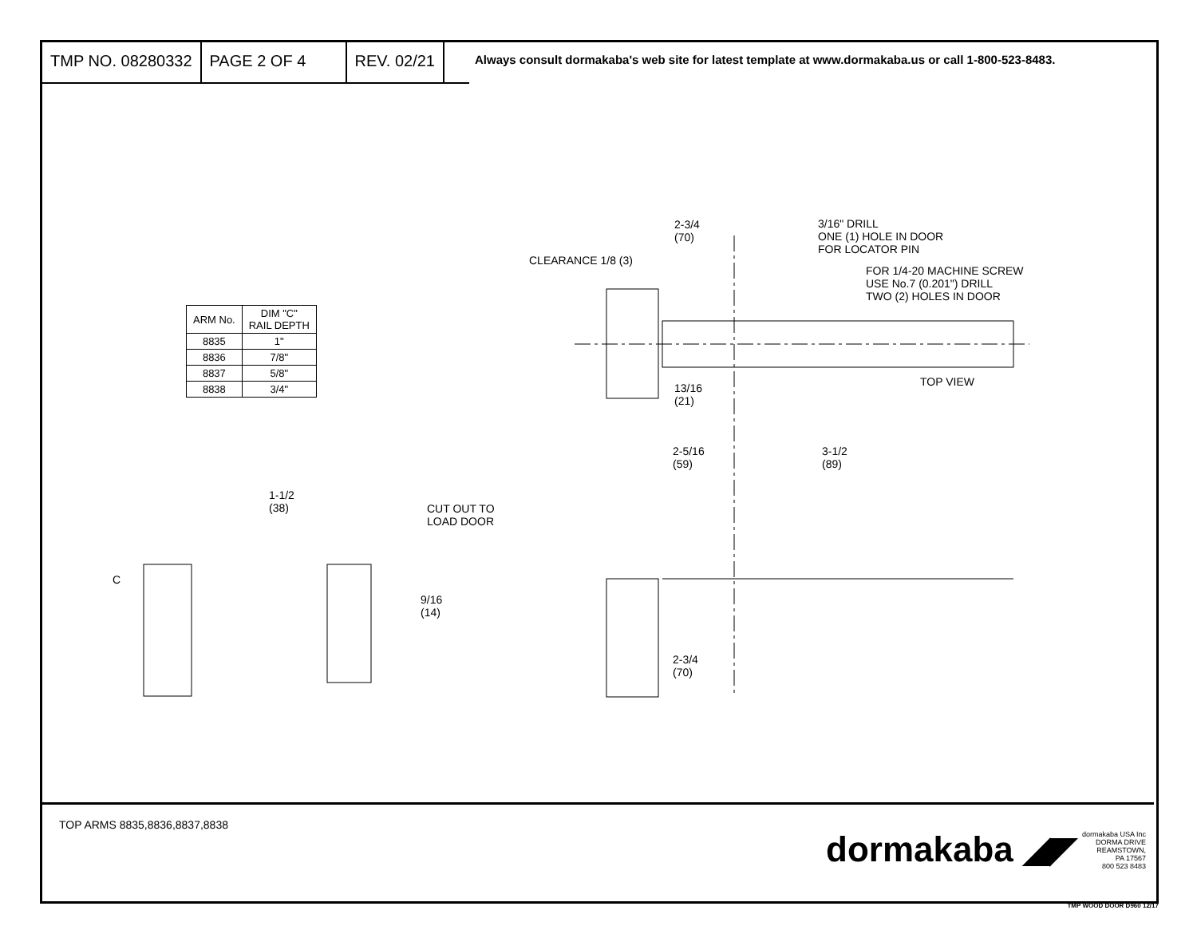TMP NO. 08280332 PAGE 2 OF 4 REV. 02/21
Always consult dormakaba's web site for latest template at www.dormakaba.us or call 1-800-523-8483.
| ARM No. | DIM "C" RAIL DEPTH |
| --- | --- |
| 8835 | 1" |
| 8836 | 7/8" |
| 8837 | 5/8" |
| 8838 | 3/4" |
2-3/4
(70)
3/16" DRILL
ONE (1) HOLE IN DOOR
FOR LOCATOR PIN
CLEARANCE 1/8 (3)
FOR 1/4-20 MACHINE SCREW
USE No.7 (0.201") DRILL
TWO (2) HOLES IN DOOR
TOP VIEW
13/16
(21)
2-5/16
(59)
3-1/2
(89)
1-1/2
(38)
CUT OUT TO
LOAD DOOR
C
9/16
(14)
2-3/4
(70)
TOP ARMS 8835,8836,8837,8838
dormakaba ◢◤
dormakaba USA Inc
DORMA DRIVE
REAMSTOWN,
PA 17567
800 523 8483
TMP WOOD DOOR D960 12/17